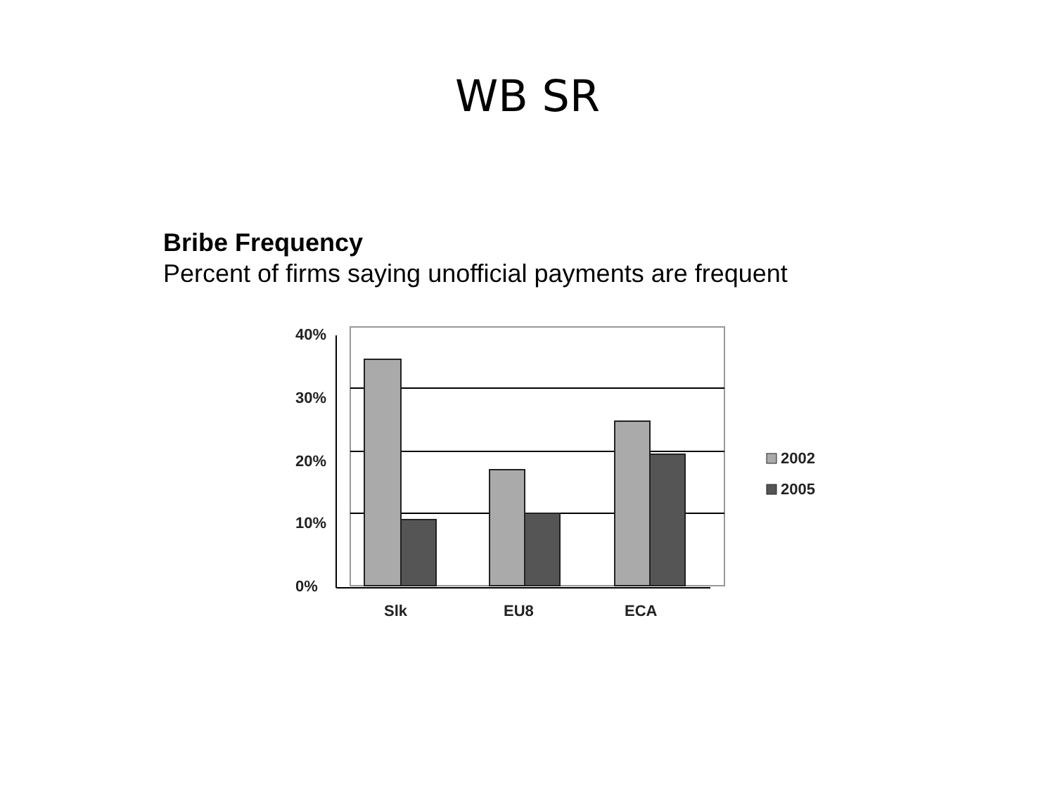WB SR
Bribe Frequency
Percent of firms saying unofficial payments are frequent
40%
30%
20%
10%
0%
Slk
EU8
ECA
2002
2005